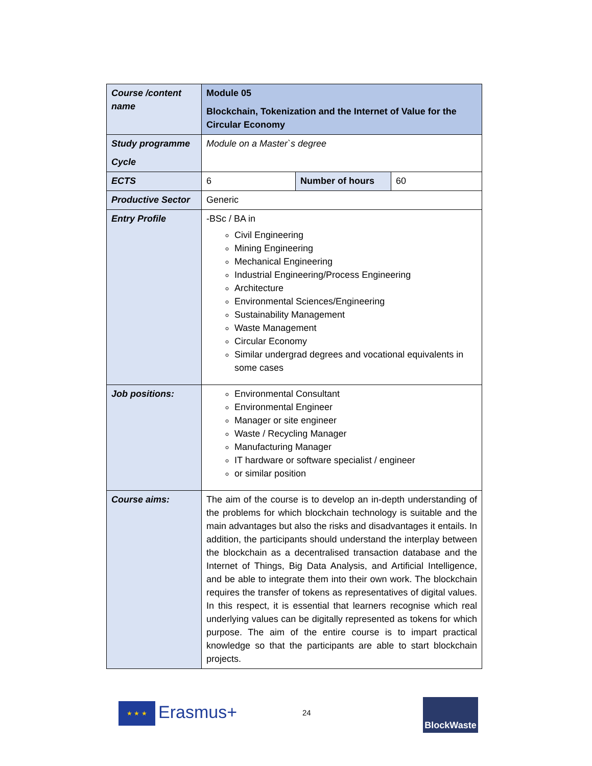| Course /content name | Module 05 Blockchain, Tokenization and the Internet of Value for the Circular Economy | | |
| Study programme Cycle | Module on a Master`s degree | | |
| ECTS | 6 | Number of hours | 60 |
| Productive Sector | Generic | | |
| Entry Profile | -BSc / BA in Civil Engineering Mining Engineering Mechanical Engineering Industrial Engineering/Process Engineering Architecture Environmental Sciences/Engineering Sustainability Management Waste Management Circular Economy Similar undergrad degrees and vocational equivalents in some cases | | |
| Job positions: | Environmental Consultant Environmental Engineer Manager or site engineer Waste / Recycling Manager Manufacturing Manager IT hardware or software specialist / engineer or similar position | | |
| Course aims: | The aim of the course is to develop an in-depth understanding of the problems for which blockchain technology is suitable and the main advantages but also the risks and disadvantages it entails. In addition, the participants should understand the interplay between the blockchain as a decentralised transaction database and the Internet of Things, Big Data Analysis, and Artificial Intelligence, and be able to integrate them into their own work. The blockchain requires the transfer of tokens as representatives of digital values. In this respect, it is essential that learners recognise which real underlying values can be digitally represented as tokens for which purpose. The aim of the entire course is to impart practical knowledge so that the participants are able to start blockchain projects. | | |
★ ★ ★ Erasmus+ 24
BlockWaste